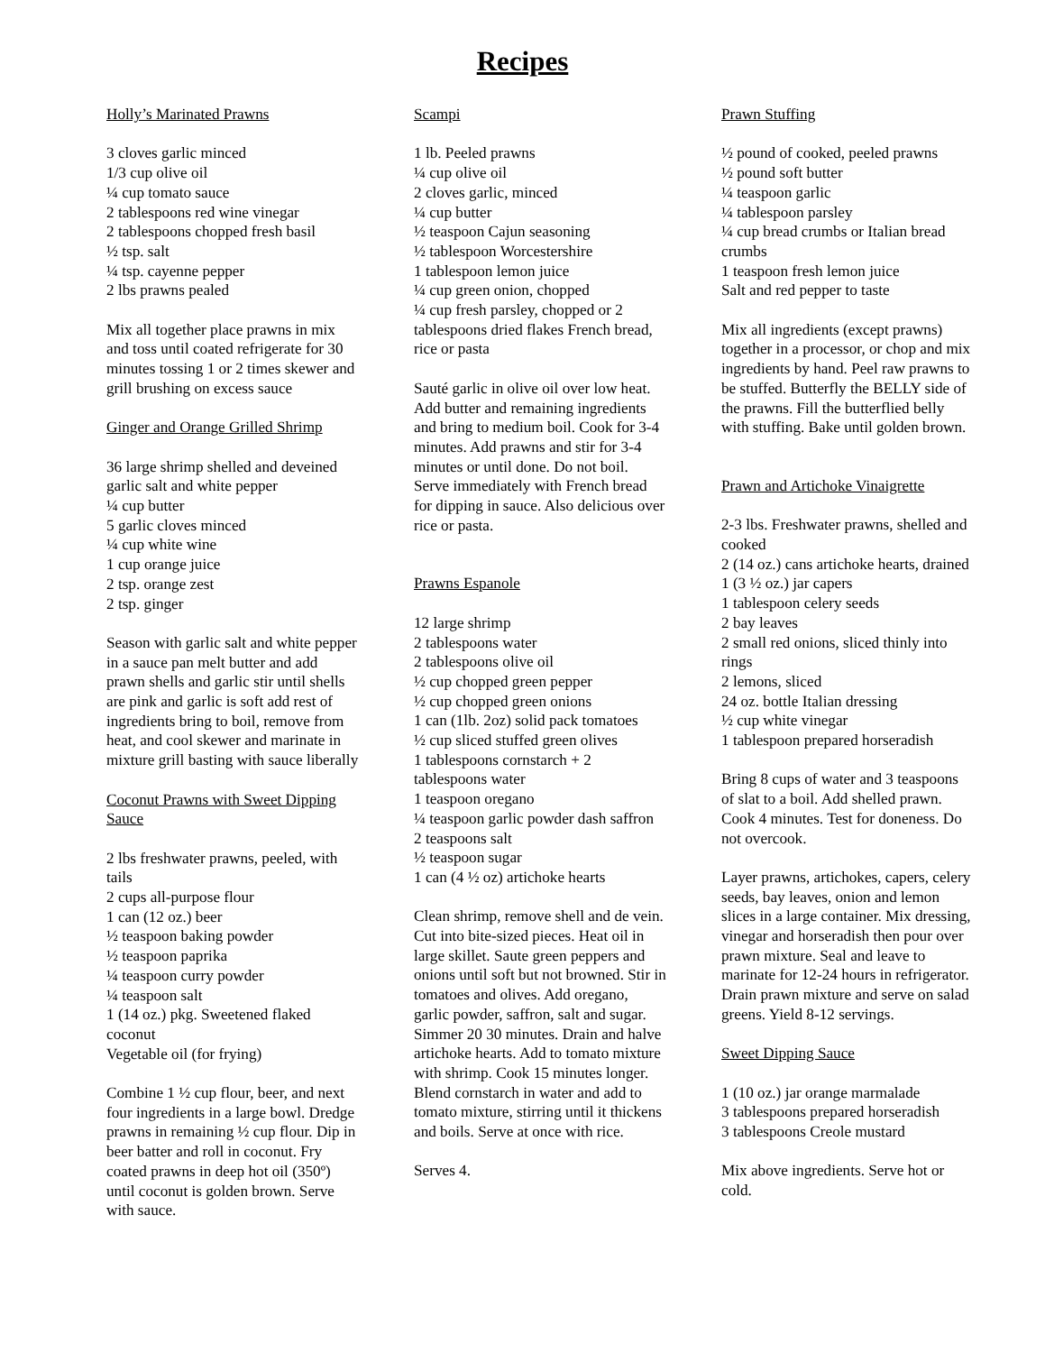Recipes
Holly’s Marinated Prawns
3 cloves garlic minced
1/3 cup olive oil
¼ cup tomato sauce
2 tablespoons red wine vinegar
2 tablespoons chopped fresh basil
½ tsp. salt
¼ tsp. cayenne pepper
2 lbs prawns pealed
Mix all together place prawns in mix and toss until coated refrigerate for 30 minutes tossing 1 or 2 times skewer and grill brushing on excess sauce
Ginger and Orange Grilled Shrimp
36 large shrimp shelled and deveined
garlic salt and white pepper
¼ cup butter
5 garlic cloves minced
¼ cup white wine
1 cup orange juice
2 tsp. orange zest
2 tsp. ginger
Season with garlic salt and white pepper in a sauce pan melt butter and add prawn shells and garlic stir until shells are pink and garlic is soft add rest of ingredients bring to boil, remove from heat, and cool skewer and marinate in mixture grill basting with sauce liberally
Coconut Prawns with Sweet Dipping Sauce
2 lbs freshwater prawns, peeled, with tails
2 cups all-purpose flour
1 can (12 oz.) beer
½ teaspoon baking powder
½ teaspoon paprika
¼ teaspoon curry powder
¼ teaspoon salt
1 (14 oz.) pkg. Sweetened flaked coconut
Vegetable oil (for frying)
Combine 1 ½ cup flour, beer, and next four ingredients in a large bowl. Dredge prawns in remaining ½ cup flour. Dip in beer batter and roll in coconut. Fry coated prawns in deep hot oil (350º) until coconut is golden brown. Serve with sauce.
Scampi
1 lb. Peeled prawns
¼ cup olive oil
2 cloves garlic, minced
¼ cup butter
½ teaspoon Cajun seasoning
½ tablespoon Worcestershire
1 tablespoon lemon juice
¼ cup green onion, chopped
¼ cup fresh parsley, chopped or 2 tablespoons dried flakes French bread, rice or pasta
Sauté garlic in olive oil over low heat. Add butter and remaining ingredients and bring to medium boil. Cook for 3-4 minutes. Add prawns and stir for 3-4 minutes or until done. Do not boil. Serve immediately with French bread for dipping in sauce. Also delicious over rice or pasta.
Prawns Espanole
12 large shrimp
2 tablespoons water
2 tablespoons olive oil
½ cup chopped green pepper
½ cup chopped green onions
1 can (1lb. 2oz) solid pack tomatoes
½ cup sliced stuffed green olives
1 tablespoons cornstarch + 2 tablespoons water
1 teaspoon oregano
¼ teaspoon garlic powder dash saffron
2 teaspoons salt
½ teaspoon sugar
1 can (4 ½ oz) artichoke hearts
Clean shrimp, remove shell and de vein. Cut into bite-sized pieces. Heat oil in large skillet. Saute green peppers and onions until soft but not browned. Stir in tomatoes and olives. Add oregano, garlic powder, saffron, salt and sugar. Simmer 20 30 minutes. Drain and halve artichoke hearts. Add to tomato mixture with shrimp. Cook 15 minutes longer. Blend cornstarch in water and add to tomato mixture, stirring until it thickens and boils. Serve at once with rice.
Serves 4.
Prawn Stuffing
½ pound of cooked, peeled prawns
½ pound soft butter
¼ teaspoon garlic
¼ tablespoon parsley
¼ cup bread crumbs or Italian bread crumbs
1 teaspoon fresh lemon juice
Salt and red pepper to taste
Mix all ingredients (except prawns) together in a processor, or chop and mix ingredients by hand. Peel raw prawns to be stuffed. Butterfly the BELLY side of the prawns. Fill the butterflied belly with stuffing. Bake until golden brown.
Prawn and Artichoke Vinaigrette
2-3 lbs. Freshwater prawns, shelled and cooked
2 (14 oz.) cans artichoke hearts, drained
1 (3 ½ oz.) jar capers
1 tablespoon celery seeds
2 bay leaves
2 small red onions, sliced thinly into rings
2 lemons, sliced
24 oz. bottle Italian dressing
½ cup white vinegar
1 tablespoon prepared horseradish
Bring 8 cups of water and 3 teaspoons of slat to a boil. Add shelled prawn. Cook 4 minutes. Test for doneness. Do not overcook.
Layer prawns, artichokes, capers, celery seeds, bay leaves, onion and lemon slices in a large container. Mix dressing, vinegar and horseradish then pour over prawn mixture. Seal and leave to marinate for 12-24 hours in refrigerator. Drain prawn mixture and serve on salad greens. Yield 8-12 servings.
Sweet Dipping Sauce
1 (10 oz.) jar orange marmalade
3 tablespoons prepared horseradish
3 tablespoons Creole mustard
Mix above ingredients. Serve hot or cold.